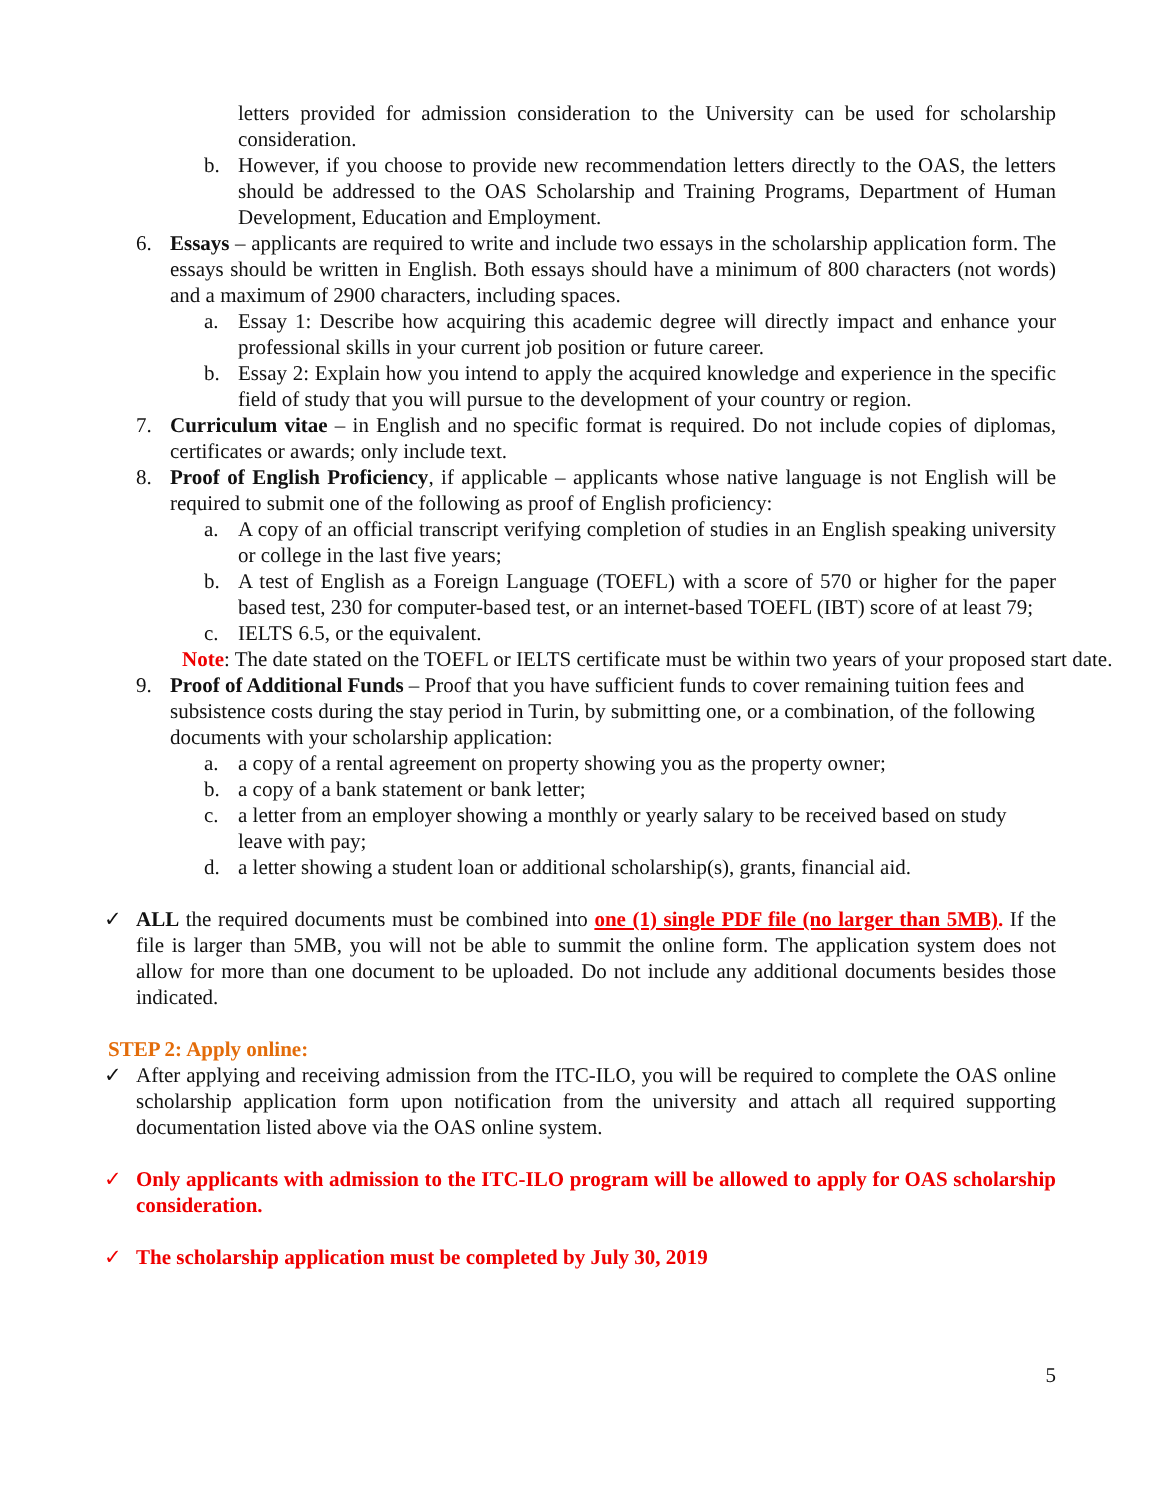letters provided for admission consideration to the University can be used for scholarship consideration.
b. However, if you choose to provide new recommendation letters directly to the OAS, the letters should be addressed to the OAS Scholarship and Training Programs, Department of Human Development, Education and Employment.
6. Essays – applicants are required to write and include two essays in the scholarship application form. The essays should be written in English. Both essays should have a minimum of 800 characters (not words) and a maximum of 2900 characters, including spaces.
a. Essay 1: Describe how acquiring this academic degree will directly impact and enhance your professional skills in your current job position or future career.
b. Essay 2: Explain how you intend to apply the acquired knowledge and experience in the specific field of study that you will pursue to the development of your country or region.
7. Curriculum vitae – in English and no specific format is required. Do not include copies of diplomas, certificates or awards; only include text.
8. Proof of English Proficiency, if applicable – applicants whose native language is not English will be required to submit one of the following as proof of English proficiency:
a. A copy of an official transcript verifying completion of studies in an English speaking university or college in the last five years;
b. A test of English as a Foreign Language (TOEFL) with a score of 570 or higher for the paper based test, 230 for computer-based test, or an internet-based TOEFL (IBT) score of at least 79;
c. IELTS 6.5, or the equivalent.
Note: The date stated on the TOEFL or IELTS certificate must be within two years of your proposed start date.
9. Proof of Additional Funds – Proof that you have sufficient funds to cover remaining tuition fees and subsistence costs during the stay period in Turin, by submitting one, or a combination, of the following documents with your scholarship application:
a. a copy of a rental agreement on property showing you as the property owner;
b. a copy of a bank statement or bank letter;
c. a letter from an employer showing a monthly or yearly salary to be received based on study leave with pay;
d. a letter showing a student loan or additional scholarship(s), grants, financial aid.
✓ ALL the required documents must be combined into one (1) single PDF file (no larger than 5MB). If the file is larger than 5MB, you will not be able to summit the online form. The application system does not allow for more than one document to be uploaded. Do not include any additional documents besides those indicated.
STEP 2: Apply online:
✓ After applying and receiving admission from the ITC-ILO, you will be required to complete the OAS online scholarship application form upon notification from the university and attach all required supporting documentation listed above via the OAS online system.
✓ Only applicants with admission to the ITC-ILO program will be allowed to apply for OAS scholarship consideration.
✓ The scholarship application must be completed by July 30, 2019
5